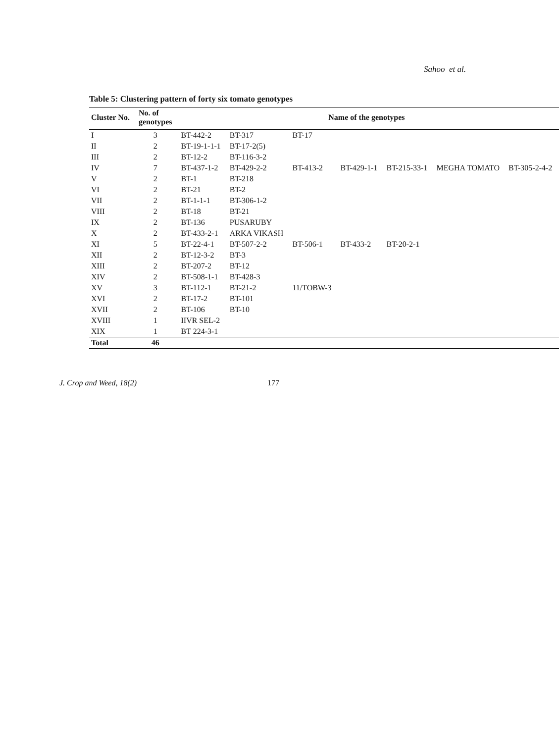Sahoo et al.
Table 5: Clustering pattern of forty six tomato genotypes
| Cluster No. | No. of genotypes | Name of the genotypes | | | | | | |
| --- | --- | --- | --- | --- | --- | --- | --- | --- |
| I | 3 | BT-442-2 | BT-317 | BT-17 | | | | |
| II | 2 | BT-19-1-1-1 | BT-17-2(5) | | | | | |
| III | 2 | BT-12-2 | BT-116-3-2 | | | | | |
| IV | 7 | BT-437-1-2 | BT-429-2-2 | BT-413-2 | BT-429-1-1 | BT-215-33-1 | MEGHA TOMATO | BT-305-2-4-2 |
| V | 2 | BT-1 | BT-218 | | | | | |
| VI | 2 | BT-21 | BT-2 | | | | | |
| VII | 2 | BT-1-1-1 | BT-306-1-2 | | | | | |
| VIII | 2 | BT-18 | BT-21 | | | | | |
| IX | 2 | BT-136 | PUSARUBY | | | | | |
| X | 2 | BT-433-2-1 | ARKA VIKASH | | | | | |
| XI | 5 | BT-22-4-1 | BT-507-2-2 | BT-506-1 | BT-433-2 | BT-20-2-1 | | |
| XII | 2 | BT-12-3-2 | BT-3 | | | | | |
| XIII | 2 | BT-207-2 | BT-12 | | | | | |
| XIV | 2 | BT-508-1-1 | BT-428-3 | | | | | |
| XV | 3 | BT-112-1 | BT-21-2 | 11/TOBW-3 | | | | |
| XVI | 2 | BT-17-2 | BT-101 | | | | | |
| XVII | 2 | BT-106 | BT-10 | | | | | |
| XVIII | 1 | IIVR SEL-2 | | | | | | |
| XIX | 1 | BT 224-3-1 | | | | | | |
| Total | 46 | | | | | | | |
J. Crop and Weed, 18(2) 177